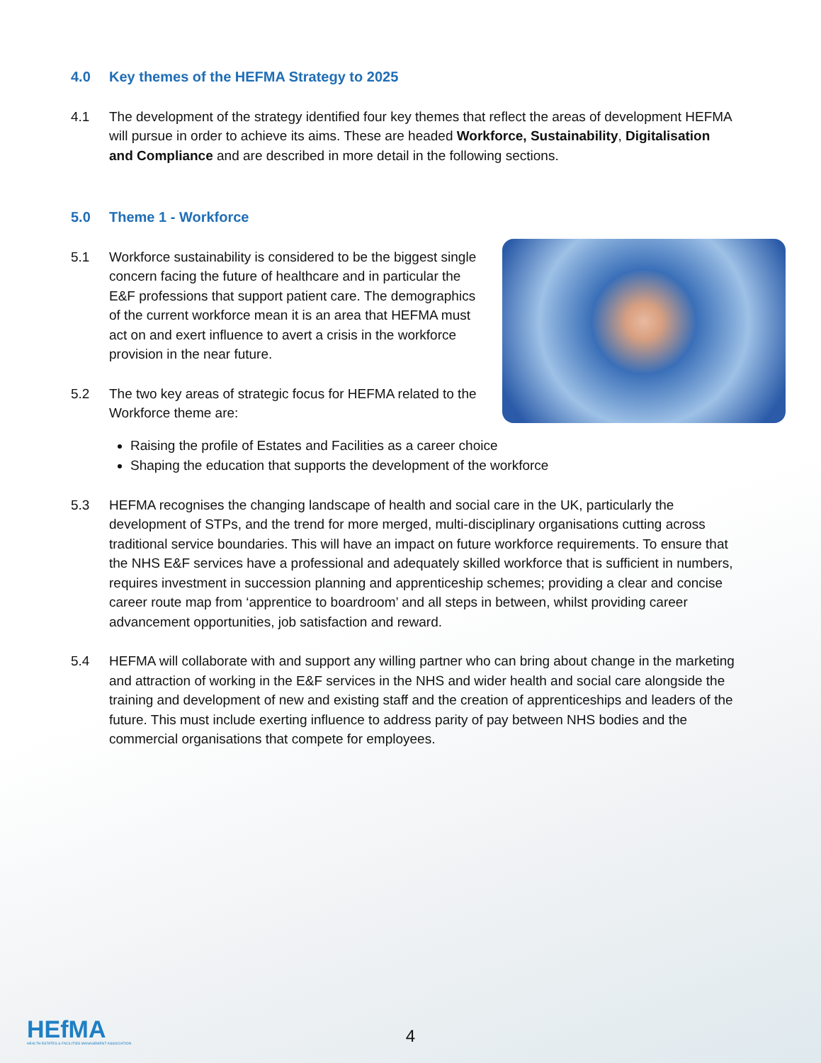4.0 Key themes of the HEFMA Strategy to 2025
4.1 The development of the strategy identified four key themes that reflect the areas of development HEFMA will pursue in order to achieve its aims. These are headed Workforce, Sustainability, Digitalisation and Compliance and are described in more detail in the following sections.
5.0 Theme 1 - Workforce
5.1 Workforce sustainability is considered to be the biggest single concern facing the future of healthcare and in particular the E&F professions that support patient care. The demographics of the current workforce mean it is an area that HEFMA must act on and exert influence to avert a crisis in the workforce provision in the near future.
5.2 The two key areas of strategic focus for HEFMA related to the Workforce theme are:
Raising the profile of Estates and Facilities as a career choice
Shaping the education that supports the development of the workforce
5.3 HEFMA recognises the changing landscape of health and social care in the UK, particularly the development of STPs, and the trend for more merged, multi-disciplinary organisations cutting across traditional service boundaries. This will have an impact on future workforce requirements. To ensure that the NHS E&F services have a professional and adequately skilled workforce that is sufficient in numbers, requires investment in succession planning and apprenticeship schemes; providing a clear and concise career route map from ‘apprentice to boardroom’ and all steps in between, whilst providing career advancement opportunities, job satisfaction and reward.
5.4 HEFMA will collaborate with and support any willing partner who can bring about change in the marketing and attraction of working in the E&F services in the NHS and wider health and social care alongside the training and development of new and existing staff and the creation of apprenticeships and leaders of the future. This must include exerting influence to address parity of pay between NHS bodies and the commercial organisations that compete for employees.
HEfMA
HEALTH ESTATES & FACILITIES MANAGEMENT ASSOCIATION
4